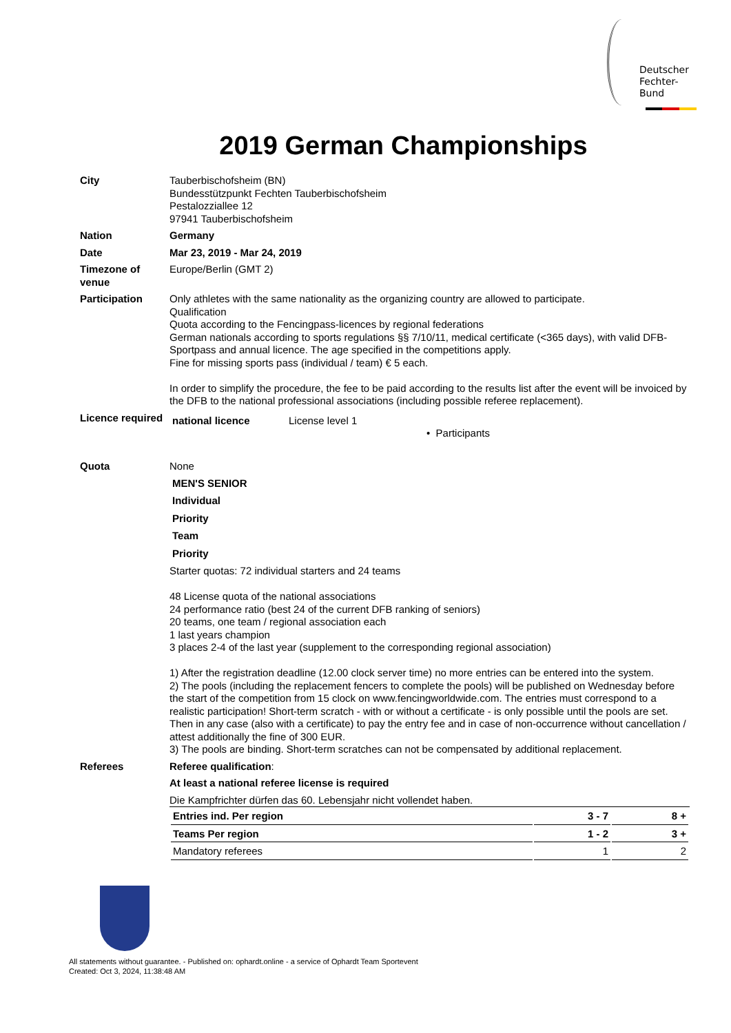Deutscher
Fechter-
Bund
2019 German Championships
City Tauberbischofsheim (BN)
Bundesstützpunkt Fechten Tauberbischofsheim
Pestalozziallee 12
97941 Tauberbischofsheim
Nation Germany
Date Mar 23, 2019 - Mar 24, 2019
Timezone of venue
Europe/Berlin (GMT 2)
Participation Only athletes with the same nationality as the organizing country are allowed to participate.
Qualification
Quota according to the Fencingpass-licences by regional federations
German nationals according to sports regulations §§ 7/10/11, medical certificate (<365 days), with valid DFB-Sportpass and annual licence. The age specified in the competitions apply.
Fine for missing sports pass (individual / team) € 5 each.
In order to simplify the procedure, the fee to be paid according to the results list after the event will be invoiced by the DFB to the national professional associations (including possible referee replacement).
Licence required
national licence License level 1
• Participants
Quota None
MEN'S SENIOR
Individual
Priority
Team
Priority
Starter quotas: 72 individual starters and 24 teams
48 License quota of the national associations
24 performance ratio (best 24 of the current DFB ranking of seniors)
20 teams, one team / regional association each
1 last years champion
3 places 2-4 of the last year (supplement to the corresponding regional association)
1) After the registration deadline (12.00 clock server time) no more entries can be entered into the system.
2) The pools (including the replacement fencers to complete the pools) will be published on Wednesday before the start of the competition from 15 clock on www.fencingworldwide.com. The entries must correspond to a realistic participation! Short-term scratch - with or without a certificate - is only possible until the pools are set. Then in any case (also with a certificate) to pay the entry fee and in case of non-occurrence without cancellation / attest additionally the fine of 300 EUR.
3) The pools are binding. Short-term scratches can not be compensated by additional replacement.
Referees Referee qualification:
At least a national referee license is required
Die Kampfrichter dürfen das 60. Lebensjahr nicht vollendet haben.
| Entries ind. Per region | 3 - 7 | 8 + |
| Teams Per region | 1 - 2 | 3 + |
| Mandatory referees | 1 | 2 |
All statements without guarantee. - Published on: ophardt.online - a service of Ophardt Team Sportevent
Created: Oct 3, 2024, 11:38:48 AM